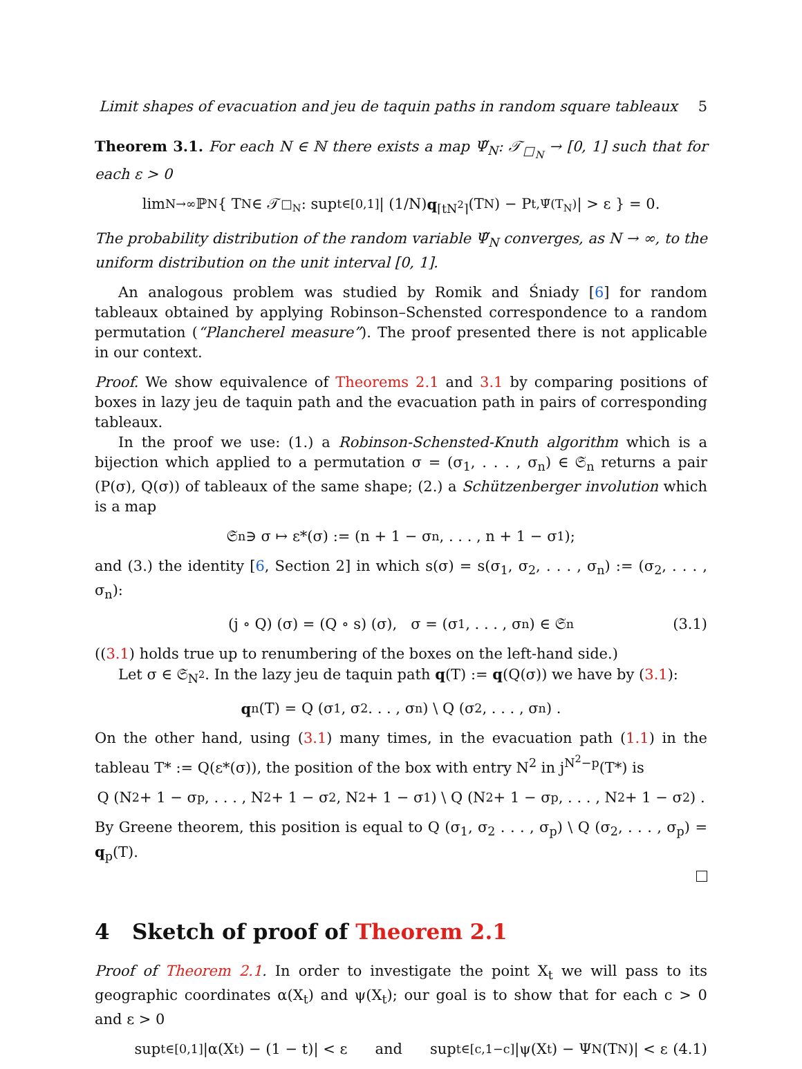Limit shapes of evacuation and jeu de taquin paths in random square tableaux 5
Theorem 3.1. For each N ∈ ℕ there exists a map Ψ̃<sub>N</sub>: 𝒯<sub>□<sub>N</sub></sub> → [0, 1] such that for each ε > 0
lim<sub>N→∞</sub> ℙ<sub>N</sub>{ T<sub>N</sub> ∈ 𝒯<sub>□<sub>N</sub></sub> : sup<sub>t∈[0,1]</sub> | (1/N) q<sub>⌈tN<sup>2</sup>⌉</sub>(T<sub>N</sub>) − P<sub>t,Ψ̃(T<sub>N</sub>)</sub> | > ε } = 0.
The probability distribution of the random variable Ψ̃<sub>N</sub> converges, as N → ∞, to the uniform distribution on the unit interval [0, 1].
An analogous problem was studied by Romik and Śniady [6] for random tableaux obtained by applying Robinson–Schensted correspondence to a random permutation (“Plancherel measure”). The proof presented there is not applicable in our context.
Proof. We show equivalence of Theorems 2.1 and 3.1 by comparing positions of boxes in lazy jeu de taquin path and the evacuation path in pairs of corresponding tableaux.
In the proof we use: (1.) a Robinson-Schensted-Knuth algorithm which is a bijection which applied to a permutation σ = (σ<sub>1</sub>, . . . , σ<sub>n</sub>) ∈ 𝔖<sub>n</sub> returns a pair (P(σ), Q(σ)) of tableaux of the same shape; (2.) a Schützenberger involution which is a map
𝔖<sub>n</sub> ∋ σ ↦ ε*(σ) := (n + 1 − σ<sub>n</sub>, . . . , n + 1 − σ<sub>1</sub>);
and (3.) the identity [6, Section 2] in which s(σ) = s(σ<sub>1</sub>, σ<sub>2</sub>, . . . , σ<sub>n</sub>) := (σ<sub>2</sub>, . . . , σ<sub>n</sub>):
(j ∘ Q) (σ) = (Q ∘ s) (σ), σ = (σ<sub>1</sub>, . . . , σ<sub>n</sub>) ∈ 𝔖<sub>n</sub> (3.1)
((3.1) holds true up to renumbering of the boxes on the left-hand side.)
Let σ ∈ 𝔖<sub>N<sup>2</sup></sub>. In the lazy jeu de taquin path q(T) := q(Q(σ)) we have by (3.1):
q<sub>n</sub>(T) = Q (σ<sub>1</sub>, σ<sub>2</sub> . . . , σ<sub>n</sub>) \ Q (σ<sub>2</sub>, . . . , σ<sub>n</sub>) .
On the other hand, using (3.1) many times, in the evacuation path (1.1) in the tableau T* := Q(ε*(σ)), the position of the box with entry N<sup>2</sup> in j<sup>N<sup>2</sup>−p</sup>(T*) is
Q (N<sup>2</sup> + 1 − σ<sub>p</sub>, . . . , N<sup>2</sup> + 1 − σ<sub>2</sub>, N<sup>2</sup> + 1 − σ<sub>1</sub>) \ Q (N<sup>2</sup> + 1 − σ<sub>p</sub>, . . . , N<sup>2</sup> + 1 − σ<sub>2</sub>) .
By Greene theorem, this position is equal to Q (σ<sub>1</sub>, σ<sub>2</sub> . . . , σ<sub>p</sub>) \ Q (σ<sub>2</sub>, . . . , σ<sub>p</sub>) = q<sub>p</sub>(T).
4 Sketch of proof of Theorem 2.1
Proof of Theorem 2.1. In order to investigate the point X<sub>t</sub> we will pass to its geographic coordinates α(X<sub>t</sub>) and ψ(X<sub>t</sub>); our goal is to show that for each c > 0 and ε > 0
sup<sub>t∈[0,1]</sub> |α(X<sub>t</sub>) − (1 − t)| < ε and sup<sub>t∈[c,1−c]</sub> |ψ(X<sub>t</sub>) − Ψ<sub>N</sub>(T<sub>N</sub>)| < ε (4.1)